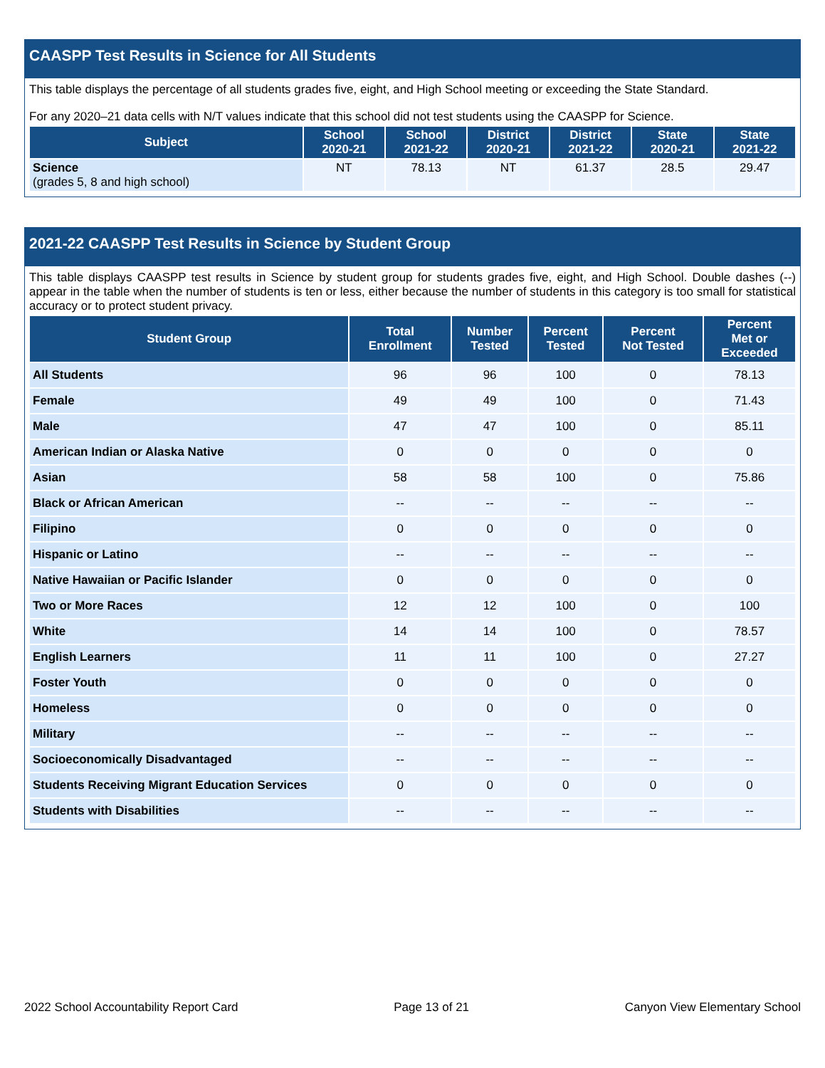CAASPP Test Results in Science for All Students
This table displays the percentage of all students grades five, eight, and High School meeting or exceeding the State Standard.
For any 2020–21 data cells with N/T values indicate that this school did not test students using the CAASPP for Science.
| Subject | School 2020-21 | School 2021-22 | District 2020-21 | District 2021-22 | State 2020-21 | State 2021-22 |
| --- | --- | --- | --- | --- | --- | --- |
| Science (grades 5, 8 and high school) | NT | 78.13 | NT | 61.37 | 28.5 | 29.47 |
2021-22 CAASPP Test Results in Science by Student Group
This table displays CAASPP test results in Science by student group for students grades five, eight, and High School. Double dashes (--) appear in the table when the number of students is ten or less, either because the number of students in this category is too small for statistical accuracy or to protect student privacy.
| Student Group | Total Enrollment | Number Tested | Percent Tested | Percent Not Tested | Percent Met or Exceeded |
| --- | --- | --- | --- | --- | --- |
| All Students | 96 | 96 | 100 | 0 | 78.13 |
| Female | 49 | 49 | 100 | 0 | 71.43 |
| Male | 47 | 47 | 100 | 0 | 85.11 |
| American Indian or Alaska Native | 0 | 0 | 0 | 0 | 0 |
| Asian | 58 | 58 | 100 | 0 | 75.86 |
| Black or African American | -- | -- | -- | -- | -- |
| Filipino | 0 | 0 | 0 | 0 | 0 |
| Hispanic or Latino | -- | -- | -- | -- | -- |
| Native Hawaiian or Pacific Islander | 0 | 0 | 0 | 0 | 0 |
| Two or More Races | 12 | 12 | 100 | 0 | 100 |
| White | 14 | 14 | 100 | 0 | 78.57 |
| English Learners | 11 | 11 | 100 | 0 | 27.27 |
| Foster Youth | 0 | 0 | 0 | 0 | 0 |
| Homeless | 0 | 0 | 0 | 0 | 0 |
| Military | -- | -- | -- | -- | -- |
| Socioeconomically Disadvantaged | -- | -- | -- | -- | -- |
| Students Receiving Migrant Education Services | 0 | 0 | 0 | 0 | 0 |
| Students with Disabilities | -- | -- | -- | -- | -- |
2022 School Accountability Report Card Page 13 of 21 Canyon View Elementary School